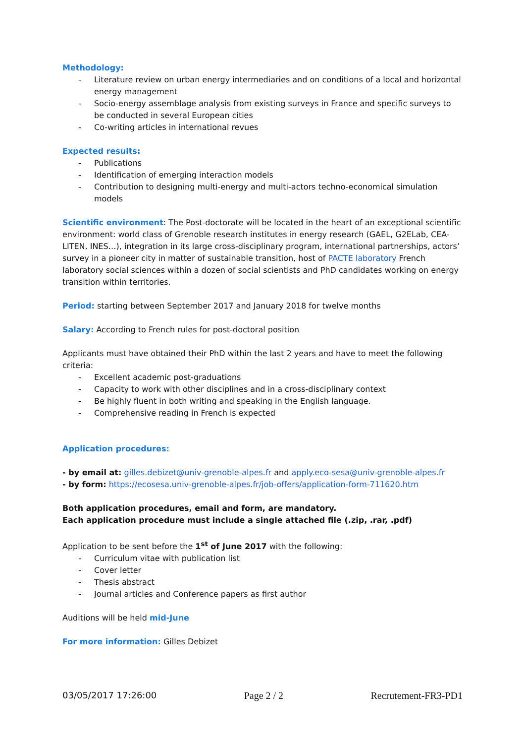Methodology:
- Literature review on urban energy intermediaries and on conditions of a local and horizontal energy management
- Socio-energy assemblage analysis from existing surveys in France and specific surveys to be conducted in several European cities
- Co-writing articles in international revues
Expected results:
- Publications
- Identification of emerging interaction models
- Contribution to designing multi-energy and multi-actors techno-economical simulation models
Scientific environment: The Post-doctorate will be located in the heart of an exceptional scientific environment: world class of Grenoble research institutes in energy research (GAEL, G2ELab, CEA-LITEN, INES…), integration in its large cross-disciplinary program, international partnerships, actors’ survey in a pioneer city in matter of sustainable transition, host of PACTE laboratory French laboratory social sciences within a dozen of social scientists and PhD candidates working on energy transition within territories.
Period: starting between September 2017 and January 2018 for twelve months
Salary: According to French rules for post-doctoral position
Applicants must have obtained their PhD within the last 2 years and have to meet the following criteria:
- Excellent academic post-graduations
- Capacity to work with other disciplines and in a cross-disciplinary context
- Be highly fluent in both writing and speaking in the English language.
- Comprehensive reading in French is expected
Application procedures:
- by email at: gilles.debizet@univ-grenoble-alpes.fr and apply.eco-sesa@univ-grenoble-alpes.fr
- by form: https://ecosesa.univ-grenoble-alpes.fr/job-offers/application-form-711620.htm
Both application procedures, email and form, are mandatory.
Each application procedure must include a single attached file (.zip, .rar, .pdf)
Application to be sent before the 1<sup>st</sup> of June 2017 with the following:
- Curriculum vitae with publication list
- Cover letter
- Thesis abstract
- Journal articles and Conference papers as first author
Auditions will be held mid-June
For more information: Gilles Debizet
03/05/2017 17:26:00 Page 2 / 2 Recrutement-FR3-PD1